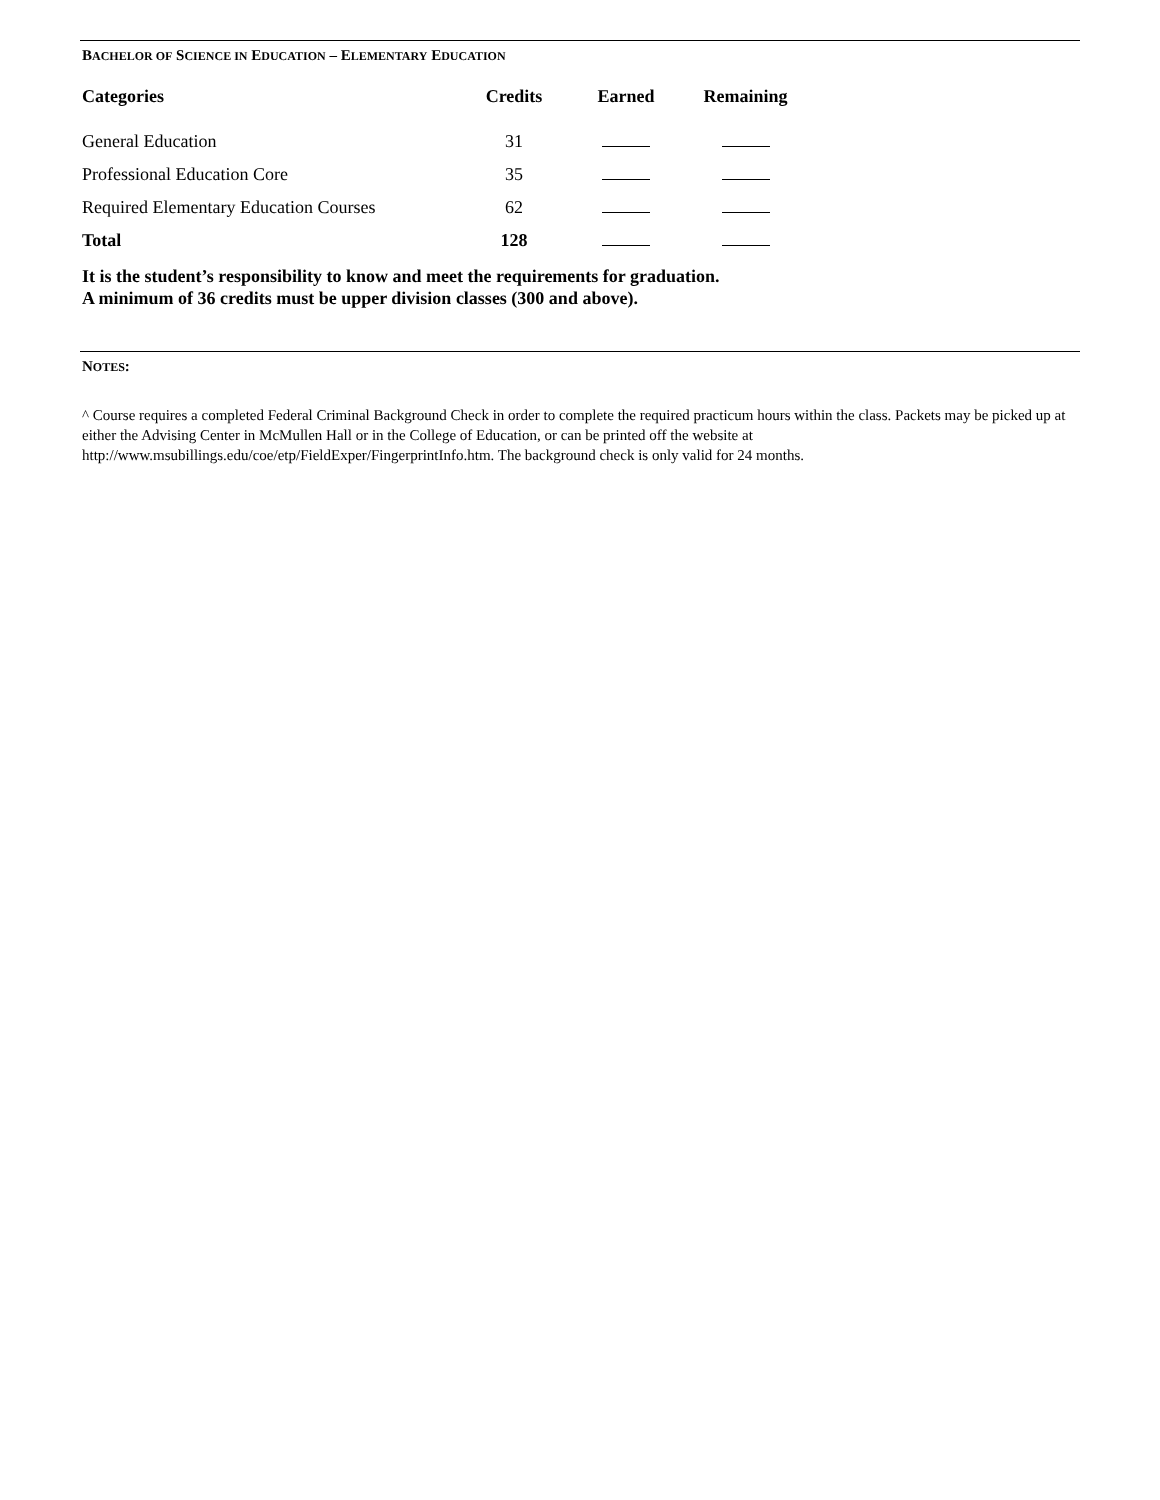BACHELOR OF SCIENCE IN EDUCATION – ELEMENTARY EDUCATION
| Categories | Credits | Earned | Remaining |
| --- | --- | --- | --- |
| General Education | 31 | | |
| Professional Education Core | 35 | | |
| Required Elementary Education Courses | 62 | | |
| Total | 128 | | |
It is the student’s responsibility to know and meet the requirements for graduation.
A minimum of 36 credits must be upper division classes (300 and above).
NOTES:
^ Course requires a completed Federal Criminal Background Check in order to complete the required practicum hours within the class. Packets may be picked up at either the Advising Center in McMullen Hall or in the College of Education, or can be printed off the website at http://www.msubillings.edu/coe/etp/FieldExper/FingerprintInfo.htm. The background check is only valid for 24 months.